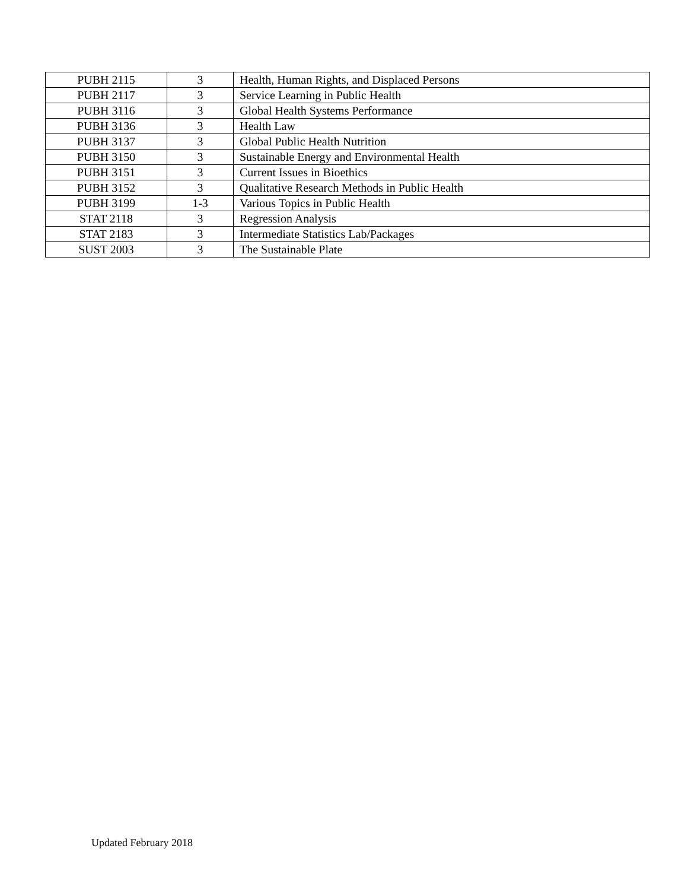| PUBH 2115 | 3 | Health, Human Rights, and Displaced Persons |
| PUBH 2117 | 3 | Service Learning in Public Health |
| PUBH 3116 | 3 | Global Health Systems Performance |
| PUBH 3136 | 3 | Health Law |
| PUBH 3137 | 3 | Global Public Health Nutrition |
| PUBH 3150 | 3 | Sustainable Energy and Environmental Health |
| PUBH 3151 | 3 | Current Issues in Bioethics |
| PUBH 3152 | 3 | Qualitative Research Methods in Public Health |
| PUBH 3199 | 1-3 | Various Topics in Public Health |
| STAT 2118 | 3 | Regression Analysis |
| STAT 2183 | 3 | Intermediate Statistics Lab/Packages |
| SUST 2003 | 3 | The Sustainable Plate |
Updated February 2018